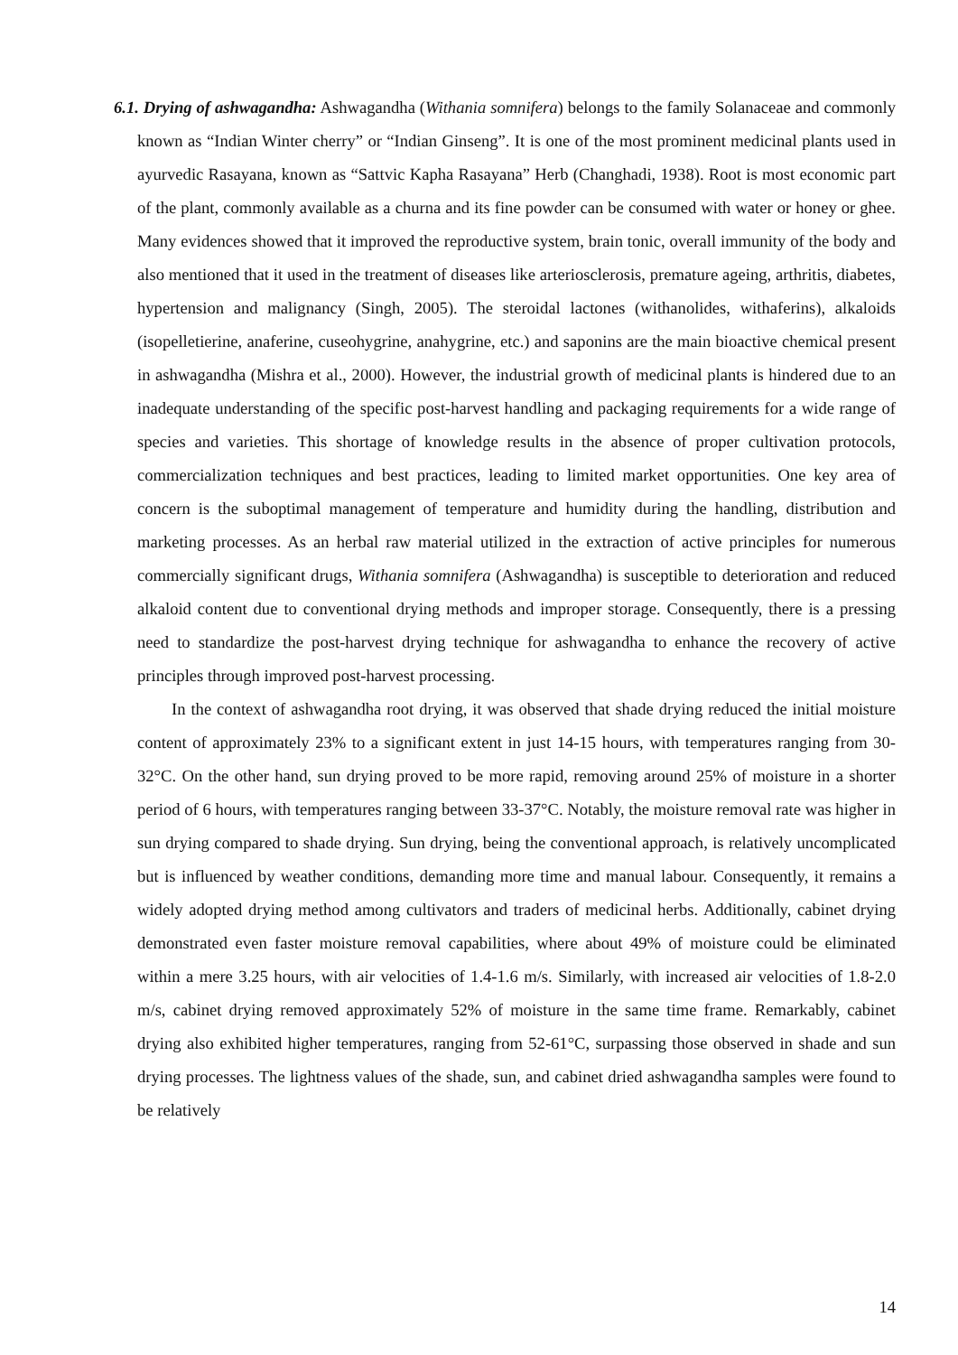6.1. Drying of ashwagandha: Ashwagandha (Withania somnifera) belongs to the family Solanaceae and commonly known as “Indian Winter cherry” or “Indian Ginseng”. It is one of the most prominent medicinal plants used in ayurvedic Rasayana, known as “Sattvic Kapha Rasayana” Herb (Changhadi, 1938). Root is most economic part of the plant, commonly available as a churna and its fine powder can be consumed with water or honey or ghee. Many evidences showed that it improved the reproductive system, brain tonic, overall immunity of the body and also mentioned that it used in the treatment of diseases like arteriosclerosis, premature ageing, arthritis, diabetes, hypertension and malignancy (Singh, 2005). The steroidal lactones (withanolides, withaferins), alkaloids (isopelletierine, anaferine, cuseohygrine, anahygrine, etc.) and saponins are the main bioactive chemical present in ashwagandha (Mishra et al., 2000). However, the industrial growth of medicinal plants is hindered due to an inadequate understanding of the specific post-harvest handling and packaging requirements for a wide range of species and varieties. This shortage of knowledge results in the absence of proper cultivation protocols, commercialization techniques and best practices, leading to limited market opportunities. One key area of concern is the suboptimal management of temperature and humidity during the handling, distribution and marketing processes. As an herbal raw material utilized in the extraction of active principles for numerous commercially significant drugs, Withania somnifera (Ashwagandha) is susceptible to deterioration and reduced alkaloid content due to conventional drying methods and improper storage. Consequently, there is a pressing need to standardize the post-harvest drying technique for ashwagandha to enhance the recovery of active principles through improved post-harvest processing.
In the context of ashwagandha root drying, it was observed that shade drying reduced the initial moisture content of approximately 23% to a significant extent in just 14-15 hours, with temperatures ranging from 30-32°C. On the other hand, sun drying proved to be more rapid, removing around 25% of moisture in a shorter period of 6 hours, with temperatures ranging between 33-37°C. Notably, the moisture removal rate was higher in sun drying compared to shade drying. Sun drying, being the conventional approach, is relatively uncomplicated but is influenced by weather conditions, demanding more time and manual labour. Consequently, it remains a widely adopted drying method among cultivators and traders of medicinal herbs. Additionally, cabinet drying demonstrated even faster moisture removal capabilities, where about 49% of moisture could be eliminated within a mere 3.25 hours, with air velocities of 1.4-1.6 m/s. Similarly, with increased air velocities of 1.8-2.0 m/s, cabinet drying removed approximately 52% of moisture in the same time frame. Remarkably, cabinet drying also exhibited higher temperatures, ranging from 52-61°C, surpassing those observed in shade and sun drying processes. The lightness values of the shade, sun, and cabinet dried ashwagandha samples were found to be relatively
14